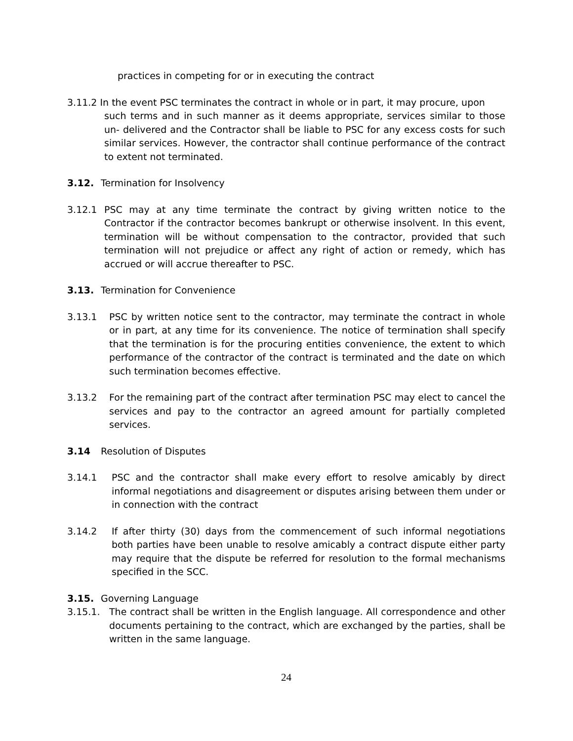practices in competing for or in executing the contract
3.11.2 In the event PSC terminates the contract in whole or in part, it may procure, upon
such terms and in such manner as it deems appropriate, services similar to those un- delivered and the Contractor shall be liable to PSC for any excess costs for such similar services. However, the contractor shall continue performance of the contract to extent not terminated.
3.12. Termination for Insolvency
3.12.1 PSC may at any time terminate the contract by giving written notice to the Contractor if the contractor becomes bankrupt or otherwise insolvent. In this event, termination will be without compensation to the contractor, provided that such termination will not prejudice or affect any right of action or remedy, which has accrued or will accrue thereafter to PSC.
3.13. Termination for Convenience
3.13.1 PSC by written notice sent to the contractor, may terminate the contract in whole or in part, at any time for its convenience. The notice of termination shall specify that the termination is for the procuring entities convenience, the extent to which performance of the contractor of the contract is terminated and the date on which such termination becomes effective.
3.13.2 For the remaining part of the contract after termination PSC may elect to cancel the services and pay to the contractor an agreed amount for partially completed services.
3.14 Resolution of Disputes
3.14.1 PSC and the contractor shall make every effort to resolve amicably by direct informal negotiations and disagreement or disputes arising between them under or in connection with the contract
3.14.2 If after thirty (30) days from the commencement of such informal negotiations both parties have been unable to resolve amicably a contract dispute either party may require that the dispute be referred for resolution to the formal mechanisms specified in the SCC.
3.15. Governing Language
3.15.1. The contract shall be written in the English language. All correspondence and other documents pertaining to the contract, which are exchanged by the parties, shall be written in the same language.
24